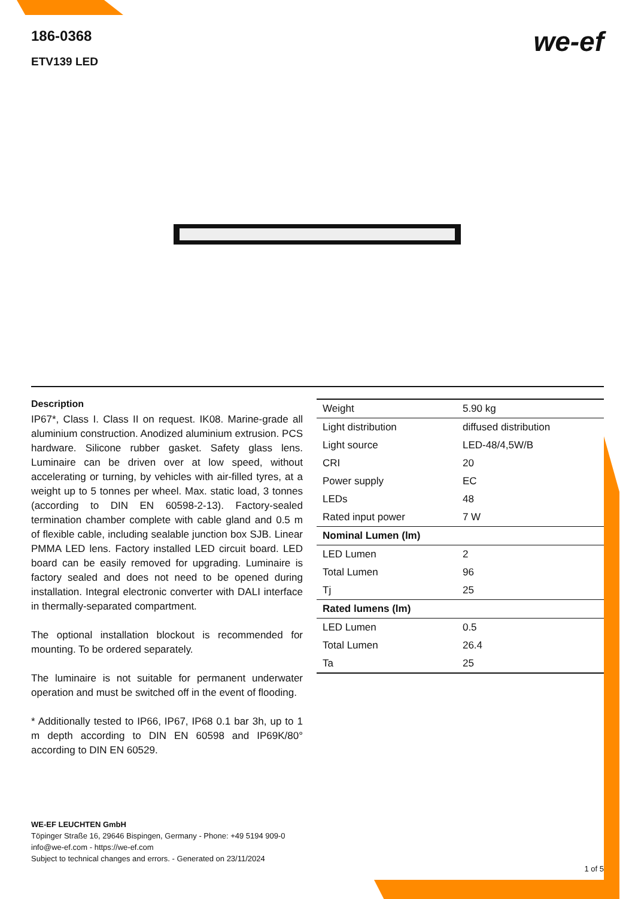186-0368
ETV139 LED
we-ef
Description
IP67*, Class I. Class II on request. IK08. Marine-grade all aluminium construction. Anodized aluminium extrusion. PCS hardware. Silicone rubber gasket. Safety glass lens. Luminaire can be driven over at low speed, without accelerating or turning, by vehicles with air-filled tyres, at a weight up to 5 tonnes per wheel. Max. static load, 3 tonnes (according to DIN EN 60598-2-13). Factory-sealed termination chamber complete with cable gland and 0.5 m of flexible cable, including sealable junction box SJB. Linear PMMA LED lens. Factory installed LED circuit board. LED board can be easily removed for upgrading. Luminaire is factory sealed and does not need to be opened during installation. Integral electronic converter with DALI interface in thermally-separated compartment.
The optional installation blockout is recommended for mounting. To be ordered separately.
The luminaire is not suitable for permanent underwater operation and must be switched off in the event of flooding.
* Additionally tested to IP66, IP67, IP68 0.1 bar 3h, up to 1 m depth according to DIN EN 60598 and IP69K/80° according to DIN EN 60529.
| Weight | 5.90 kg |
| Light distribution | diffused distribution |
| Light source | LED-48/4,5W/B |
| CRI | 20 |
| Power supply | EC |
| LEDs | 48 |
| Rated input power | 7 W |
| Nominal Lumen (lm) | |
| LED Lumen | 2 |
| Total Lumen | 96 |
| Tj | 25 |
| Rated lumens (lm) | |
| LED Lumen | 0.5 |
| Total Lumen | 26.4 |
| Ta | 25 |
WE-EF LEUCHTEN GmbH
Töpinger Straße 16, 29646 Bispingen, Germany - Phone: +49 5194 909-0
info@we-ef.com - https://we-ef.com
Subject to technical changes and errors. - Generated on 23/11/2024
1 of 5